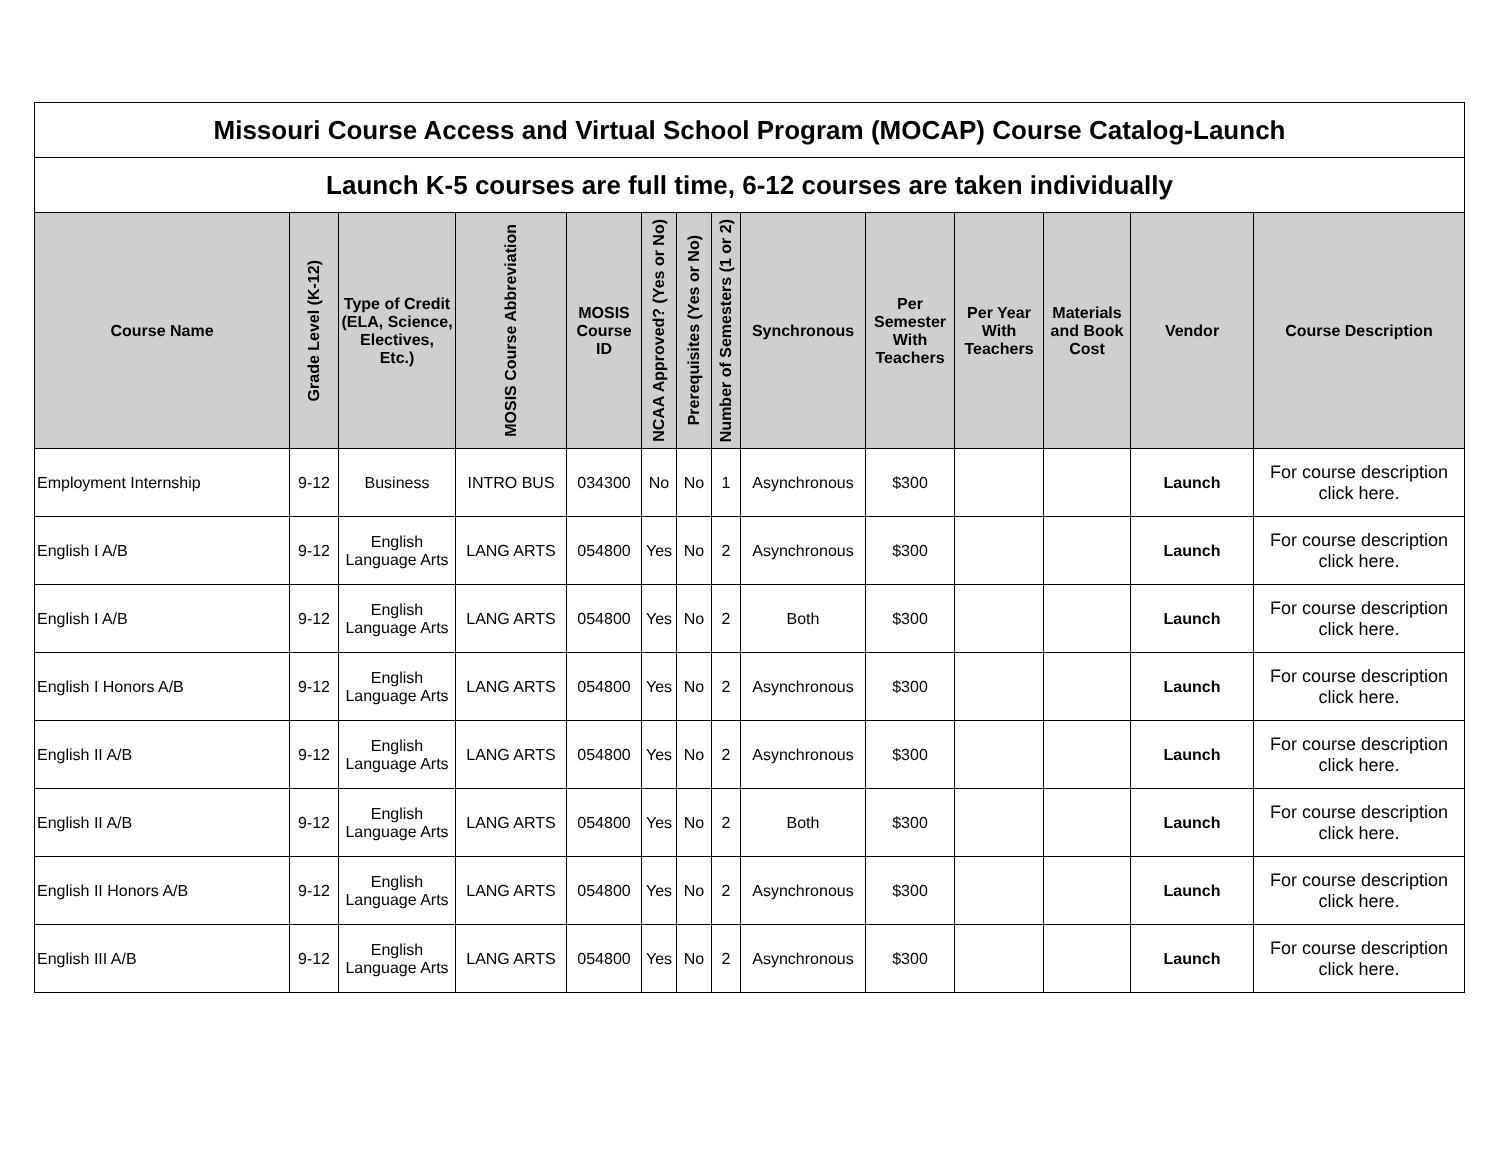| Missouri Course Access and Virtual School Program (MOCAP) Course Catalog-Launch | | | | | | | | | | | | | |
| --- | --- | --- | --- | --- | --- | --- | --- | --- | --- | --- | --- | --- | --- |
| Launch K-5 courses are full time, 6-12 courses are taken individually | | | | | | | | | | | | | |
| Course Name | Grade Level (K-12) | Type of Credit (ELA, Science, Electives, Etc.) | MOSIS Course Abbreviation | MOSIS Course ID | NCAA Approved? (Yes or No) | Prerequisites (Yes or No) | Number of Semesters (1 or 2) | Synchronous | Per Semester With Teachers | Per Year With Teachers | Materials and Book Cost | Vendor | Course Description |
| Employment Internship | 9-12 | Business | INTRO BUS | 034300 | No | No | 1 | Asynchronous | $300 | | | Launch | For course description click here. |
| English I A/B | 9-12 | English Language Arts | LANG ARTS | 054800 | Yes | No | 2 | Asynchronous | $300 | | | Launch | For course description click here. |
| English I A/B | 9-12 | English Language Arts | LANG ARTS | 054800 | Yes | No | 2 | Both | $300 | | | Launch | For course description click here. |
| English I Honors A/B | 9-12 | English Language Arts | LANG ARTS | 054800 | Yes | No | 2 | Asynchronous | $300 | | | Launch | For course description click here. |
| English II A/B | 9-12 | English Language Arts | LANG ARTS | 054800 | Yes | No | 2 | Asynchronous | $300 | | | Launch | For course description click here. |
| English II A/B | 9-12 | English Language Arts | LANG ARTS | 054800 | Yes | No | 2 | Both | $300 | | | Launch | For course description click here. |
| English II Honors A/B | 9-12 | English Language Arts | LANG ARTS | 054800 | Yes | No | 2 | Asynchronous | $300 | | | Launch | For course description click here. |
| English III A/B | 9-12 | English Language Arts | LANG ARTS | 054800 | Yes | No | 2 | Asynchronous | $300 | | | Launch | For course description click here. |